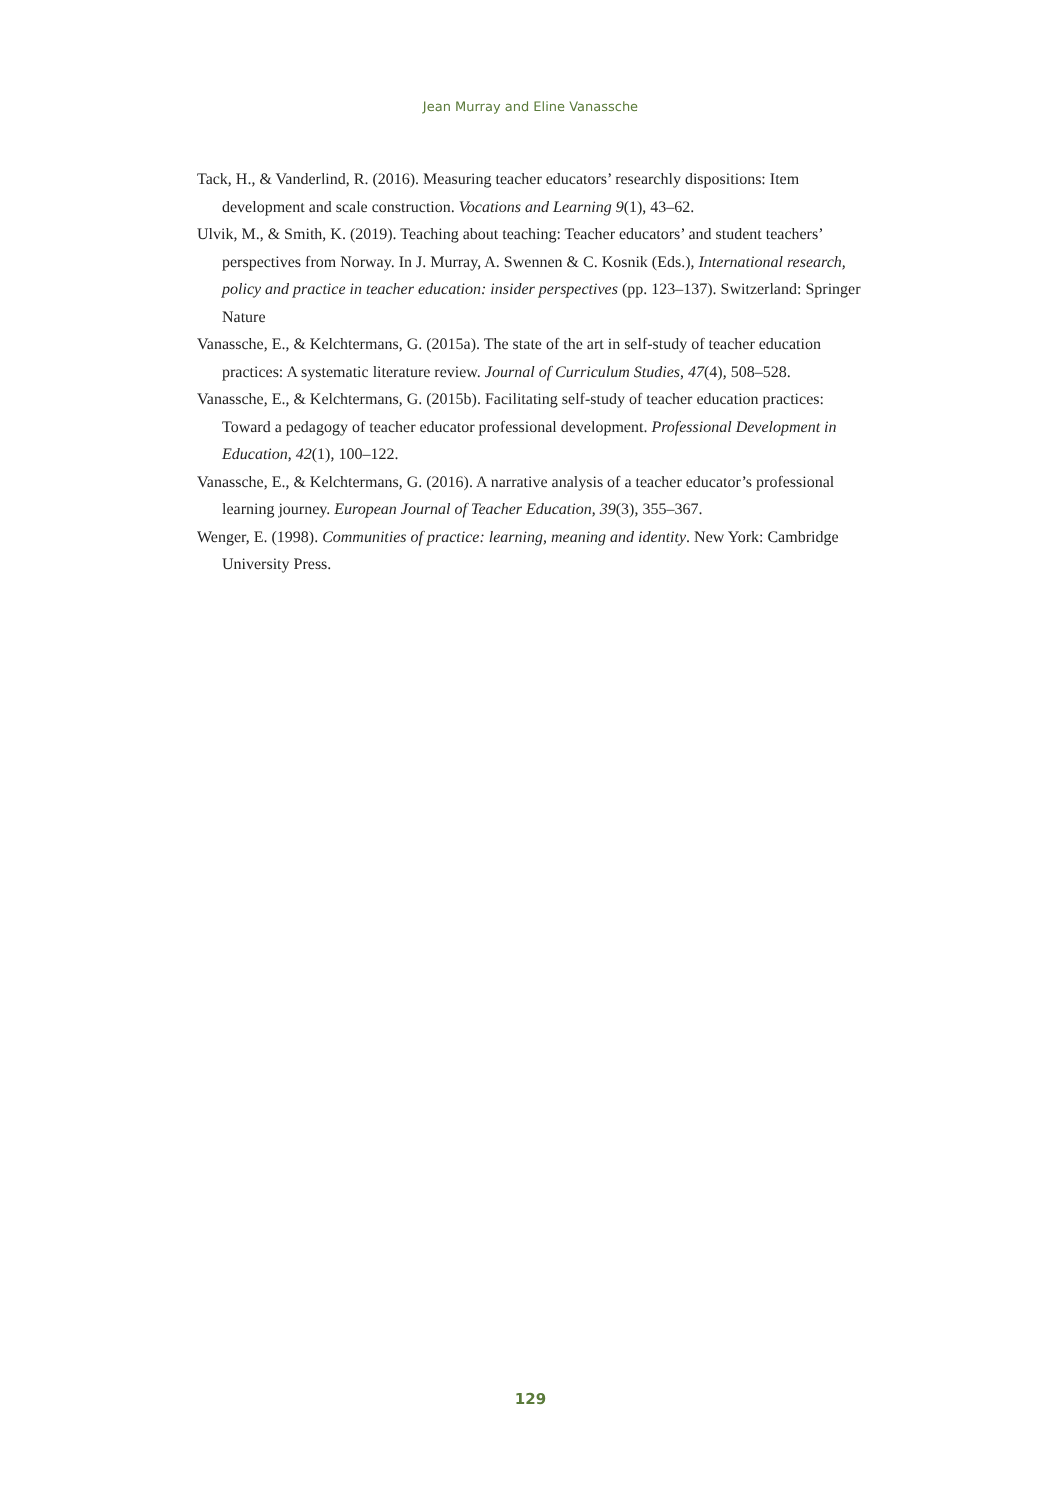Jean Murray and Eline Vanassche
Tack, H., & Vanderlind, R. (2016). Measuring teacher educators’ researchly dispositions: Item development and scale construction. Vocations and Learning 9(1), 43–62.
Ulvik, M., & Smith, K. (2019). Teaching about teaching: Teacher educators’ and student teachers’ perspectives from Norway. In J. Murray, A. Swennen & C. Kosnik (Eds.), International research, policy and practice in teacher education: insider perspectives (pp. 123–137). Switzerland: Springer Nature
Vanassche, E., & Kelchtermans, G. (2015a). The state of the art in self-study of teacher education practices: A systematic literature review. Journal of Curriculum Studies, 47(4), 508–528.
Vanassche, E., & Kelchtermans, G. (2015b). Facilitating self-study of teacher education practices: Toward a pedagogy of teacher educator professional development. Professional Development in Education, 42(1), 100–122.
Vanassche, E., & Kelchtermans, G. (2016). A narrative analysis of a teacher educator’s professional learning journey. European Journal of Teacher Education, 39(3), 355–367.
Wenger, E. (1998). Communities of practice: learning, meaning and identity. New York: Cambridge University Press.
129